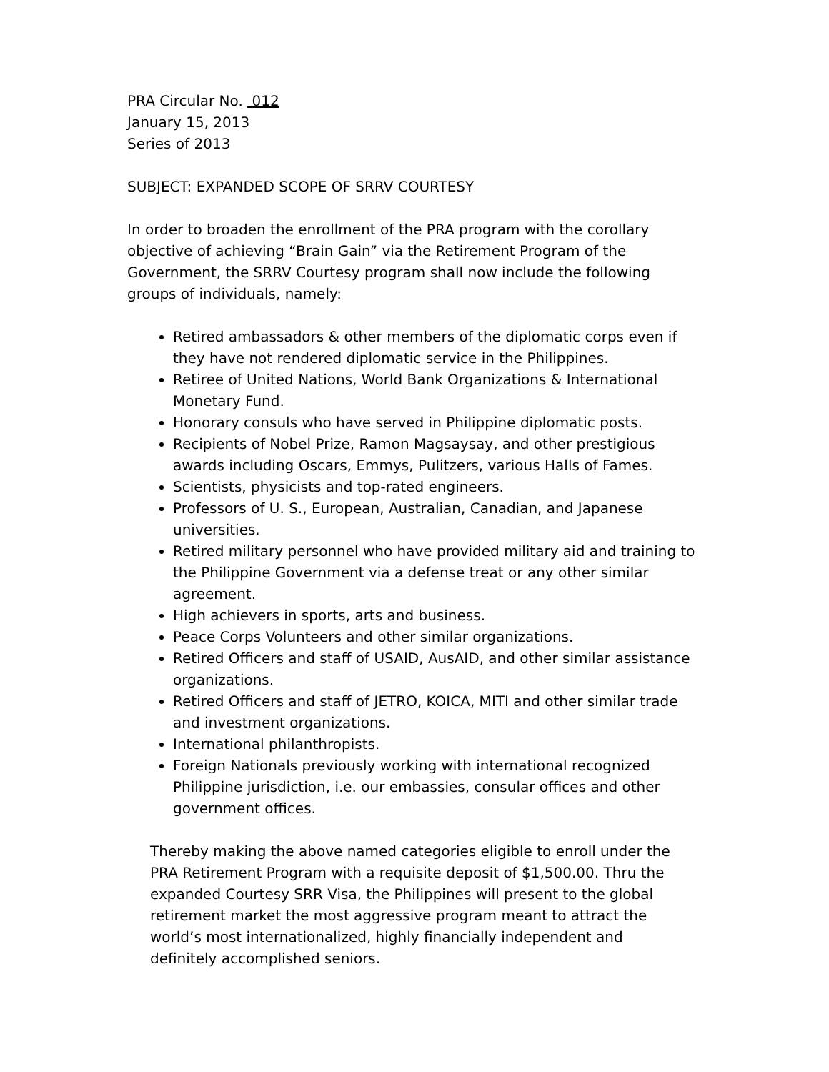PRA Circular No. 012
January 15, 2013
Series of 2013
SUBJECT: EXPANDED SCOPE OF SRRV COURTESY
In order to broaden the enrollment of the PRA program with the corollary objective of achieving “Brain Gain” via the Retirement Program of the Government, the SRRV Courtesy program shall now include the following groups of individuals, namely:
Retired ambassadors & other members of the diplomatic corps even if they have not rendered diplomatic service in the Philippines.
Retiree of United Nations, World Bank Organizations & International Monetary Fund.
Honorary consuls who have served in Philippine diplomatic posts.
Recipients of Nobel Prize, Ramon Magsaysay, and other prestigious awards including Oscars, Emmys, Pulitzers, various Halls of Fames.
Scientists, physicists and top-rated engineers.
Professors of U. S., European, Australian, Canadian, and Japanese universities.
Retired military personnel who have provided military aid and training to the Philippine Government via a defense treat or any other similar agreement.
High achievers in sports, arts and business.
Peace Corps Volunteers and other similar organizations.
Retired Officers and staff of USAID, AusAID, and other similar assistance organizations.
Retired Officers and staff of JETRO, KOICA, MITI and other similar trade and investment organizations.
International philanthropists.
Foreign Nationals previously working with international recognized Philippine jurisdiction, i.e. our embassies, consular offices and other government offices.
Thereby making the above named categories eligible to enroll under the PRA Retirement Program with a requisite deposit of $1,500.00. Thru the expanded Courtesy SRR Visa, the Philippines will present to the global retirement market the most aggressive program meant to attract the world’s most internationalized, highly financially independent and definitely accomplished seniors.